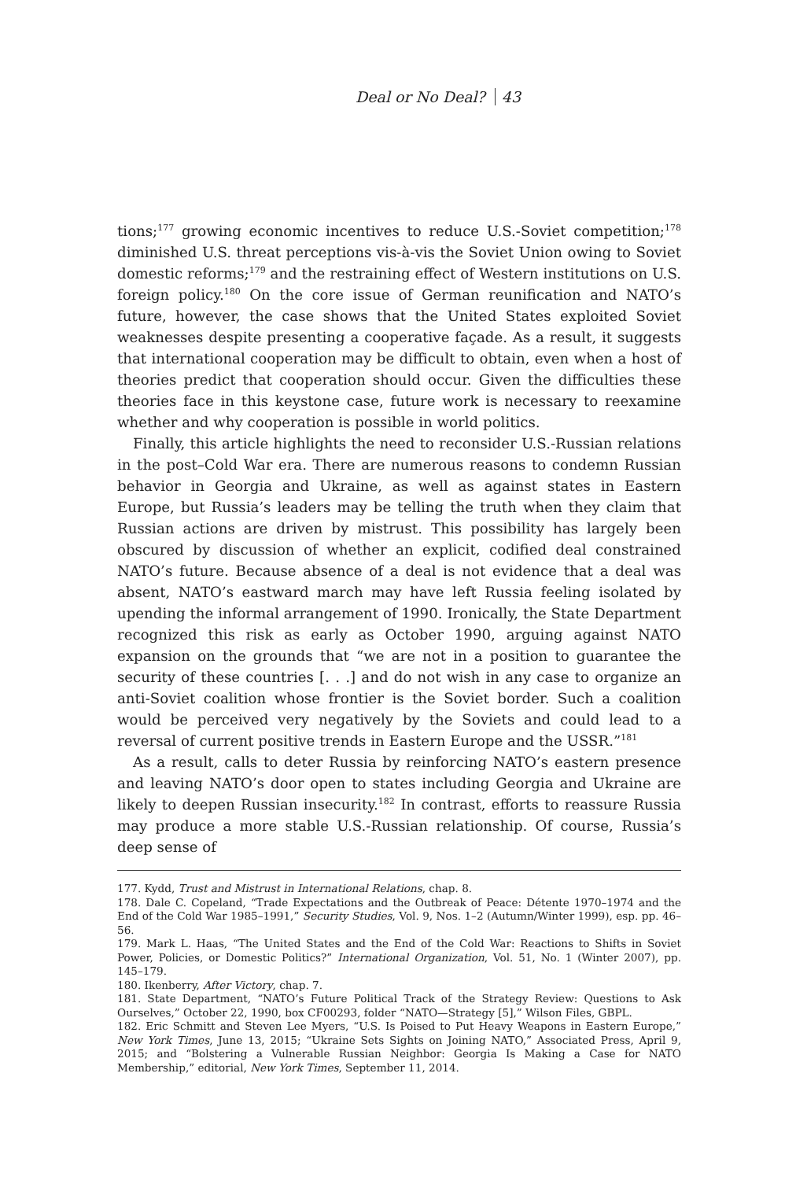Deal or No Deal? 43
tions;<sup>177</sup> growing economic incentives to reduce U.S.-Soviet competition;<sup>178</sup> diminished U.S. threat perceptions vis-à-vis the Soviet Union owing to Soviet domestic reforms;<sup>179</sup> and the restraining effect of Western institutions on U.S. foreign policy.<sup>180</sup> On the core issue of German reunification and NATO’s future, however, the case shows that the United States exploited Soviet weaknesses despite presenting a cooperative façade. As a result, it suggests that international cooperation may be difficult to obtain, even when a host of theories predict that cooperation should occur. Given the difficulties these theories face in this keystone case, future work is necessary to reexamine whether and why cooperation is possible in world politics.
Finally, this article highlights the need to reconsider U.S.-Russian relations in the post–Cold War era. There are numerous reasons to condemn Russian behavior in Georgia and Ukraine, as well as against states in Eastern Europe, but Russia’s leaders may be telling the truth when they claim that Russian actions are driven by mistrust. This possibility has largely been obscured by discussion of whether an explicit, codified deal constrained NATO’s future. Because absence of a deal is not evidence that a deal was absent, NATO’s eastward march may have left Russia feeling isolated by upending the informal arrangement of 1990. Ironically, the State Department recognized this risk as early as October 1990, arguing against NATO expansion on the grounds that “we are not in a position to guarantee the security of these countries [. . .] and do not wish in any case to organize an anti-Soviet coalition whose frontier is the Soviet border. Such a coalition would be perceived very negatively by the Soviets and could lead to a reversal of current positive trends in Eastern Europe and the USSR.”<sup>181</sup>
As a result, calls to deter Russia by reinforcing NATO’s eastern presence and leaving NATO’s door open to states including Georgia and Ukraine are likely to deepen Russian insecurity.<sup>182</sup> In contrast, efforts to reassure Russia may produce a more stable U.S.-Russian relationship. Of course, Russia’s deep sense of
177. Kydd, Trust and Mistrust in International Relations, chap. 8.
178. Dale C. Copeland, “Trade Expectations and the Outbreak of Peace: Détente 1970–1974 and the End of the Cold War 1985–1991,” Security Studies, Vol. 9, Nos. 1–2 (Autumn/Winter 1999), esp. pp. 46–56.
179. Mark L. Haas, “The United States and the End of the Cold War: Reactions to Shifts in Soviet Power, Policies, or Domestic Politics?” International Organization, Vol. 51, No. 1 (Winter 2007), pp. 145–179.
180. Ikenberry, After Victory, chap. 7.
181. State Department, “NATO’s Future Political Track of the Strategy Review: Questions to Ask Ourselves,” October 22, 1990, box CF00293, folder “NATO—Strategy [5],” Wilson Files, GBPL.
182. Eric Schmitt and Steven Lee Myers, “U.S. Is Poised to Put Heavy Weapons in Eastern Europe,” New York Times, June 13, 2015; “Ukraine Sets Sights on Joining NATO,” Associated Press, April 9, 2015; and “Bolstering a Vulnerable Russian Neighbor: Georgia Is Making a Case for NATO Membership,” editorial, New York Times, September 11, 2014.